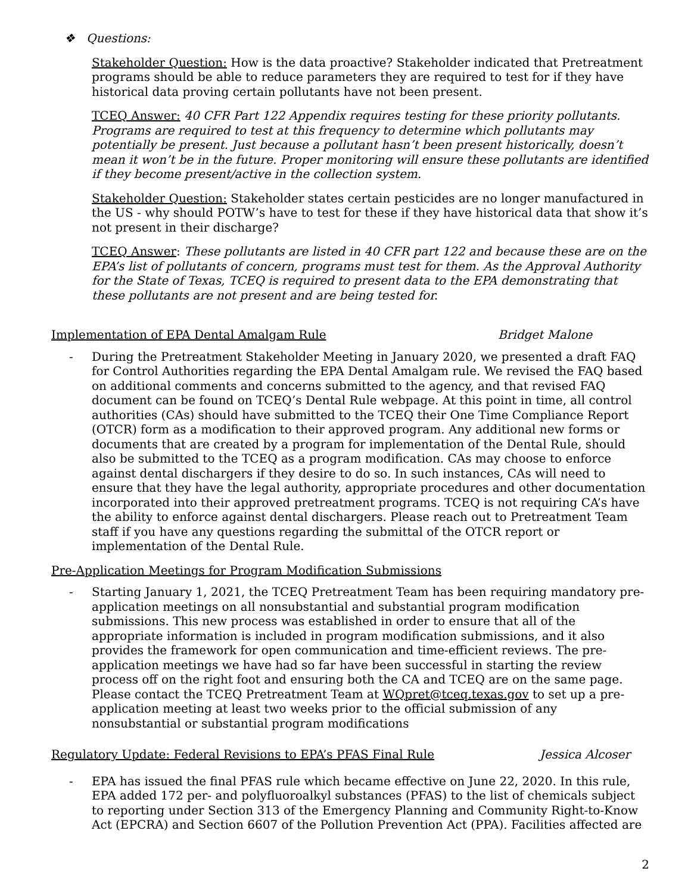❖ Questions:
Stakeholder Question: How is the data proactive? Stakeholder indicated that Pretreatment programs should be able to reduce parameters they are required to test for if they have historical data proving certain pollutants have not been present.
TCEQ Answer: 40 CFR Part 122 Appendix requires testing for these priority pollutants. Programs are required to test at this frequency to determine which pollutants may potentially be present. Just because a pollutant hasn’t been present historically, doesn’t mean it won’t be in the future. Proper monitoring will ensure these pollutants are identified if they become present/active in the collection system.
Stakeholder Question: Stakeholder states certain pesticides are no longer manufactured in the US - why should POTW’s have to test for these if they have historical data that show it’s not present in their discharge?
TCEQ Answer: These pollutants are listed in 40 CFR part 122 and because these are on the EPA’s list of pollutants of concern, programs must test for them. As the Approval Authority for the State of Texas, TCEQ is required to present data to the EPA demonstrating that these pollutants are not present and are being tested for.
Implementation of EPA Dental Amalgam Rule Bridget Malone
- During the Pretreatment Stakeholder Meeting in January 2020, we presented a draft FAQ for Control Authorities regarding the EPA Dental Amalgam rule. We revised the FAQ based on additional comments and concerns submitted to the agency, and that revised FAQ document can be found on TCEQ’s Dental Rule webpage. At this point in time, all control authorities (CAs) should have submitted to the TCEQ their One Time Compliance Report (OTCR) form as a modification to their approved program. Any additional new forms or documents that are created by a program for implementation of the Dental Rule, should also be submitted to the TCEQ as a program modification. CAs may choose to enforce against dental dischargers if they desire to do so. In such instances, CAs will need to ensure that they have the legal authority, appropriate procedures and other documentation incorporated into their approved pretreatment programs. TCEQ is not requiring CA’s have the ability to enforce against dental dischargers. Please reach out to Pretreatment Team staff if you have any questions regarding the submittal of the OTCR report or implementation of the Dental Rule.
Pre-Application Meetings for Program Modification Submissions
- Starting January 1, 2021, the TCEQ Pretreatment Team has been requiring mandatory pre-application meetings on all nonsubstantial and substantial program modification submissions. This new process was established in order to ensure that all of the appropriate information is included in program modification submissions, and it also provides the framework for open communication and time-efficient reviews. The pre-application meetings we have had so far have been successful in starting the review process off on the right foot and ensuring both the CA and TCEQ are on the same page. Please contact the TCEQ Pretreatment Team at WQpret@tceq.texas.gov to set up a pre-application meeting at least two weeks prior to the official submission of any nonsubstantial or substantial program modifications
Regulatory Update: Federal Revisions to EPA’s PFAS Final Rule Jessica Alcoser
- EPA has issued the final PFAS rule which became effective on June 22, 2020. In this rule, EPA added 172 per- and polyfluoroalkyl substances (PFAS) to the list of chemicals subject to reporting under Section 313 of the Emergency Planning and Community Right-to-Know Act (EPCRA) and Section 6607 of the Pollution Prevention Act (PPA). Facilities affected are
2